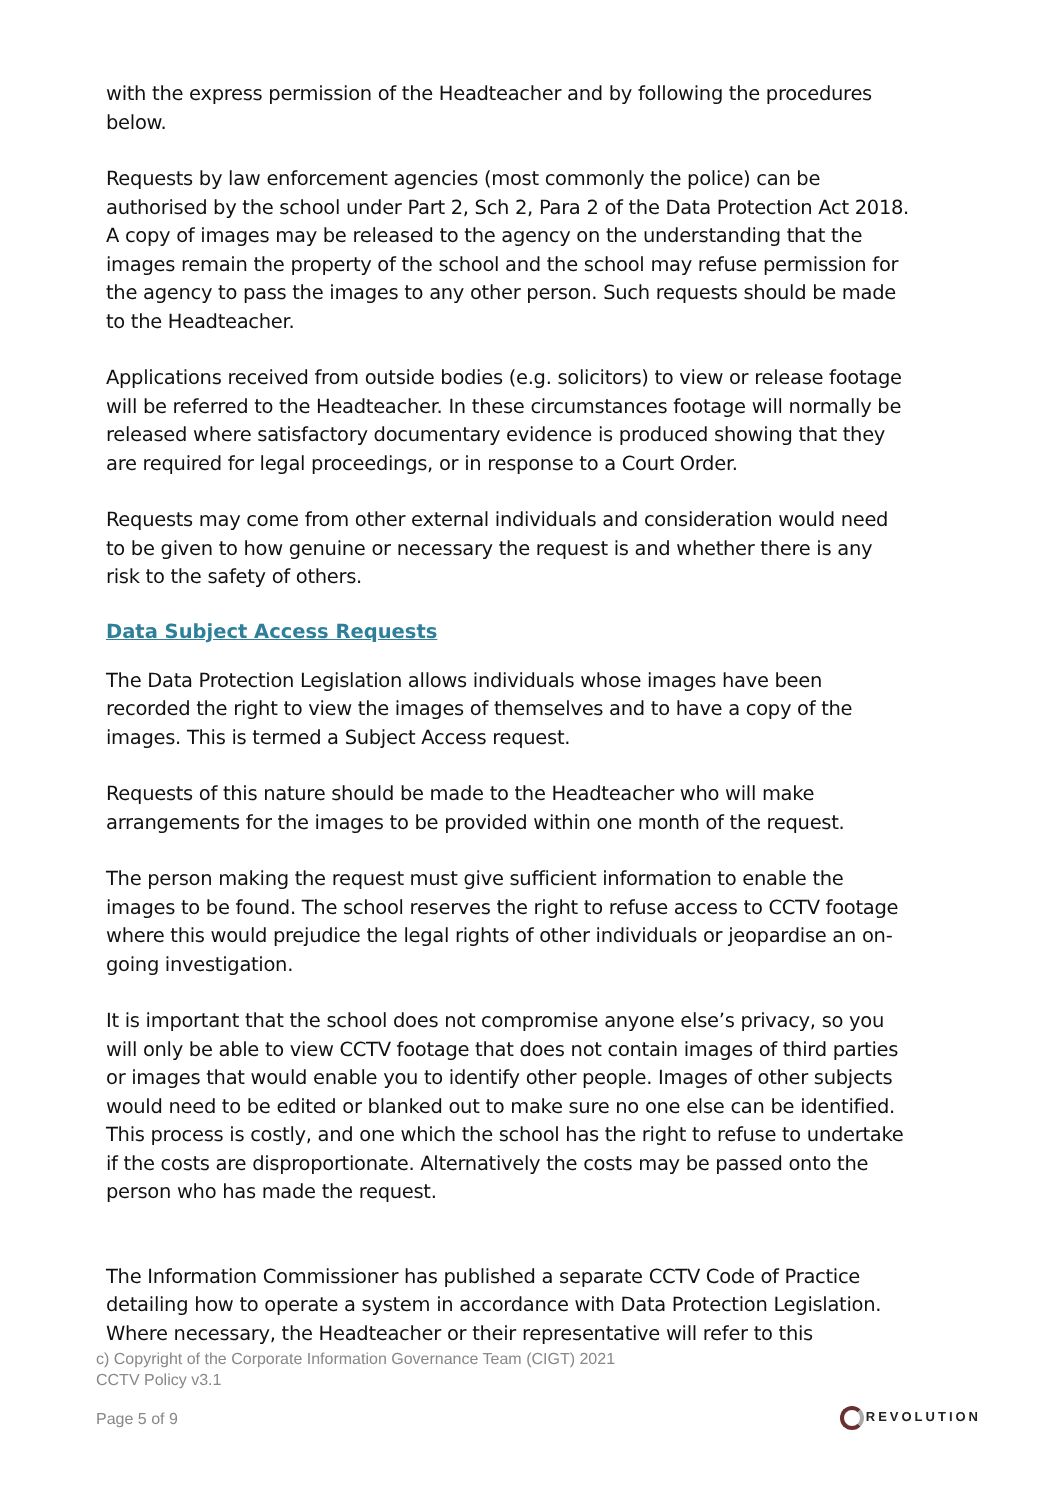with the express permission of the Headteacher and by following the procedures below.
Requests by law enforcement agencies (most commonly the police) can be authorised by the school under Part 2, Sch 2, Para 2 of the Data Protection Act 2018. A copy of images may be released to the agency on the understanding that the images remain the property of the school and the school may refuse permission for the agency to pass the images to any other person. Such requests should be made to the Headteacher.
Applications received from outside bodies (e.g. solicitors) to view or release footage will be referred to the Headteacher. In these circumstances footage will normally be released where satisfactory documentary evidence is produced showing that they are required for legal proceedings, or in response to a Court Order.
Requests may come from other external individuals and consideration would need to be given to how genuine or necessary the request is and whether there is any risk to the safety of others.
Data Subject Access Requests
The Data Protection Legislation allows individuals whose images have been recorded the right to view the images of themselves and to have a copy of the images. This is termed a Subject Access request.
Requests of this nature should be made to the Headteacher who will make arrangements for the images to be provided within one month of the request.
The person making the request must give sufficient information to enable the images to be found. The school reserves the right to refuse access to CCTV footage where this would prejudice the legal rights of other individuals or jeopardise an on-going investigation.
It is important that the school does not compromise anyone else’s privacy, so you will only be able to view CCTV footage that does not contain images of third parties or images that would enable you to identify other people. Images of other subjects would need to be edited or blanked out to make sure no one else can be identified. This process is costly, and one which the school has the right to refuse to undertake if the costs are disproportionate. Alternatively the costs may be passed onto the person who has made the request.
The Information Commissioner has published a separate CCTV Code of Practice detailing how to operate a system in accordance with Data Protection Legislation. Where necessary, the Headteacher or their representative will refer to this
c) Copyright of the Corporate Information Governance Team (CIGT) 2021
CCTV Policy v3.1
Page 5 of 9 REVOLUTION